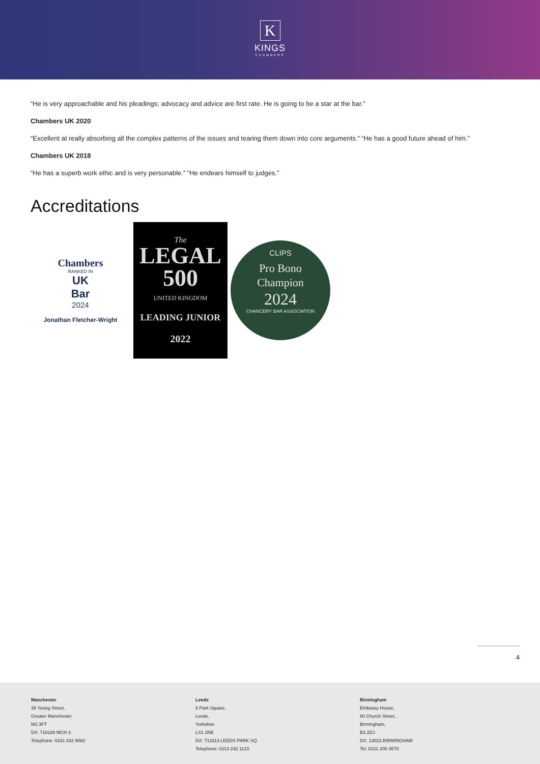K
KINGS
CHAMBERS
“He is very approachable and his pleadings; advocacy and advice are first rate. He is going to be a star at the bar.”
Chambers UK 2020
“Excellent at really absorbing all the complex patterns of the issues and tearing them down into core arguments.” “He has a good future ahead of him.”
Chambers UK 2018
“He has a superb work ethic and is very personable.” “He endears himself to judges.”
Accreditations
Chambers
RANKED IN
UK
Bar
2024
Jonathan Fletcher-Wright
The
LEGAL
500
UNITED KINGDOM
LEADING JUNIOR
2022
CLIPS
Pro Bono
Champion
2024
CHANCERY BAR ASSOCIATION
4
Manchester
36 Young Street,
Greater Manchester
M3 3FT
DX: 718188 MCH 3
Telephone: 0161 832 9082
Leeds
5 Park Square,
Leeds,
Yorkshire
LS1 2NE
DX: 713113 LEEDS PARK SQ
Telephone: 0113 242 1123
Birmingham
Embassy House,
60 Church Street,
Birmingham,
B3 2DJ
DX: 13023 BIRMINGHAM
Tel: 0121 200 3570